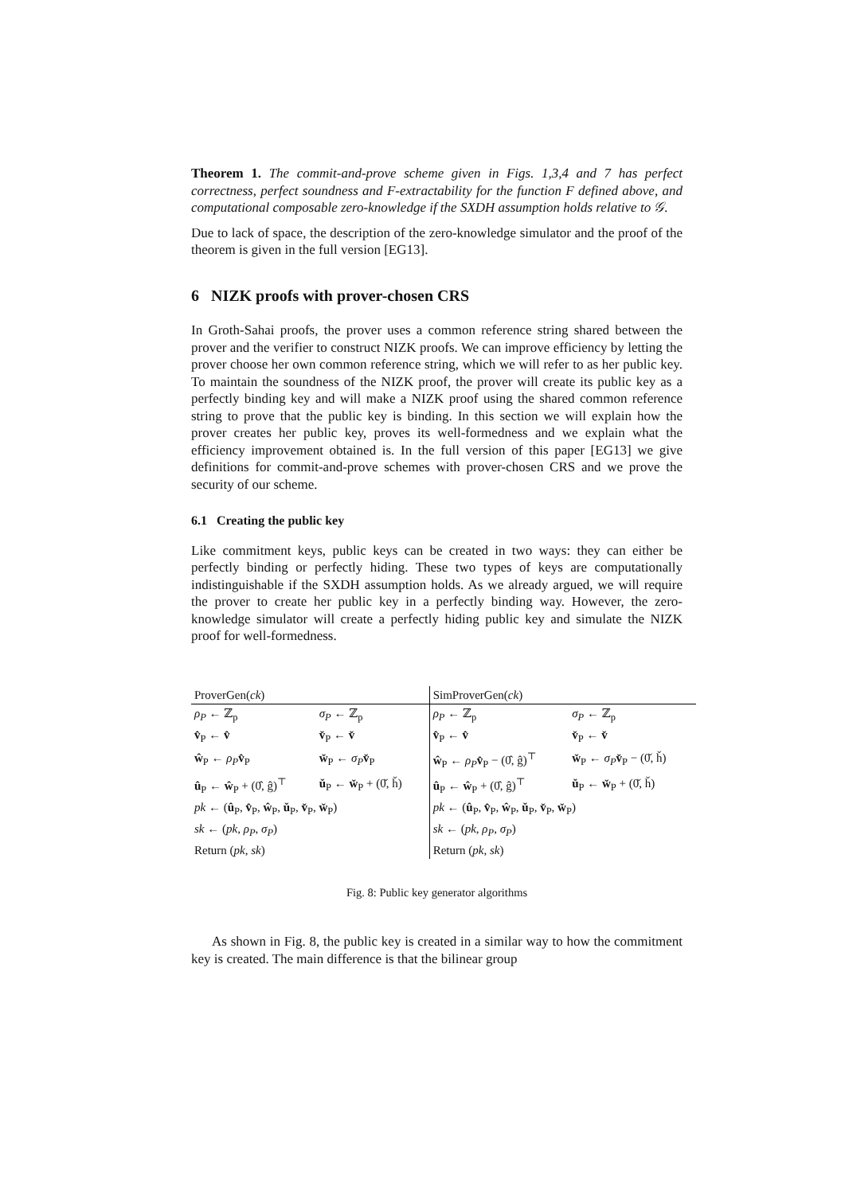Theorem 1. The commit-and-prove scheme given in Figs. 1,3,4 and 7 has perfect correctness, perfect soundness and F-extractability for the function F defined above, and computational composable zero-knowledge if the SXDH assumption holds relative to 𝒢.
Due to lack of space, the description of the zero-knowledge simulator and the proof of the theorem is given in the full version [EG13].
6 NIZK proofs with prover-chosen CRS
In Groth-Sahai proofs, the prover uses a common reference string shared between the prover and the verifier to construct NIZK proofs. We can improve efficiency by letting the prover choose her own common reference string, which we will refer to as her public key. To maintain the soundness of the NIZK proof, the prover will create its public key as a perfectly binding key and will make a NIZK proof using the shared common reference string to prove that the public key is binding. In this section we will explain how the prover creates her public key, proves its well-formedness and we explain what the efficiency improvement obtained is. In the full version of this paper [EG13] we give definitions for commit-and-prove schemes with prover-chosen CRS and we prove the security of our scheme.
6.1 Creating the public key
Like commitment keys, public keys can be created in two ways: they can either be perfectly binding or perfectly hiding. These two types of keys are computationally indistinguishable if the SXDH assumption holds. As we already argued, we will require the prover to create her public key in a perfectly binding way. However, the zero-knowledge simulator will create a perfectly hiding public key and simulate the NIZK proof for well-formedness.
| ProverGen( ck ) | | SimProverGen( ck ) | |
| ρ<sub>P</sub> ← ℤ<sub>p</sub> | σ<sub>P</sub> ← ℤ<sub>p</sub> | ρ<sub>P</sub> ← ℤ<sub>p</sub> | σ<sub>P</sub> ← ℤ<sub>p</sub> |
| v̂<sub>P</sub> ← v̂ | v̌<sub>P</sub> ← v̌ | v̂<sub>P</sub> ← v̂ | v̌<sub>P</sub> ← v̌ |
| ŵ<sub>P</sub> ← ρ<sub>P</sub> v̂<sub>P</sub> | w̌<sub>P</sub> ← σ<sub>P</sub> v̌<sub>P</sub> | ŵ<sub>P</sub> ← ρ<sub>P</sub> v̂<sub>P</sub> − (0̂, ĝ)<sup>⊤</sup> | w̌<sub>P</sub> ← σ<sub>P</sub> v̌<sub>P</sub> − (0̌, ȟ) |
| û<sub>P</sub> ← ŵ<sub>P</sub> + (0̂, ĝ)<sup>⊤</sup> | ǔ<sub>P</sub> ← w̌<sub>P</sub> + (0̌, ȟ) | û<sub>P</sub> ← ŵ<sub>P</sub> + (0̂, ĝ)<sup>⊤</sup> | ǔ<sub>P</sub> ← w̌<sub>P</sub> + (0̌, ȟ) |
| pk ← ( û<sub>P</sub>, v̂<sub>P</sub>, ŵ<sub>P</sub>, ǔ<sub>P</sub>, v̌<sub>P</sub>, w̌<sub>P</sub>) | | pk ← ( û<sub>P</sub>, v̂<sub>P</sub>, ŵ<sub>P</sub>, ǔ<sub>P</sub>, v̌<sub>P</sub>, w̌<sub>P</sub>) | |
| sk ← ( pk , ρ<sub>P</sub> , σ<sub>P</sub> ) | | sk ← ( pk , ρ<sub>P</sub> , σ<sub>P</sub> ) | |
| Return ( pk , sk ) | | Return ( pk , sk ) | |
Fig. 8: Public key generator algorithms
As shown in Fig. 8, the public key is created in a similar way to how the commitment key is created. The main difference is that the bilinear group